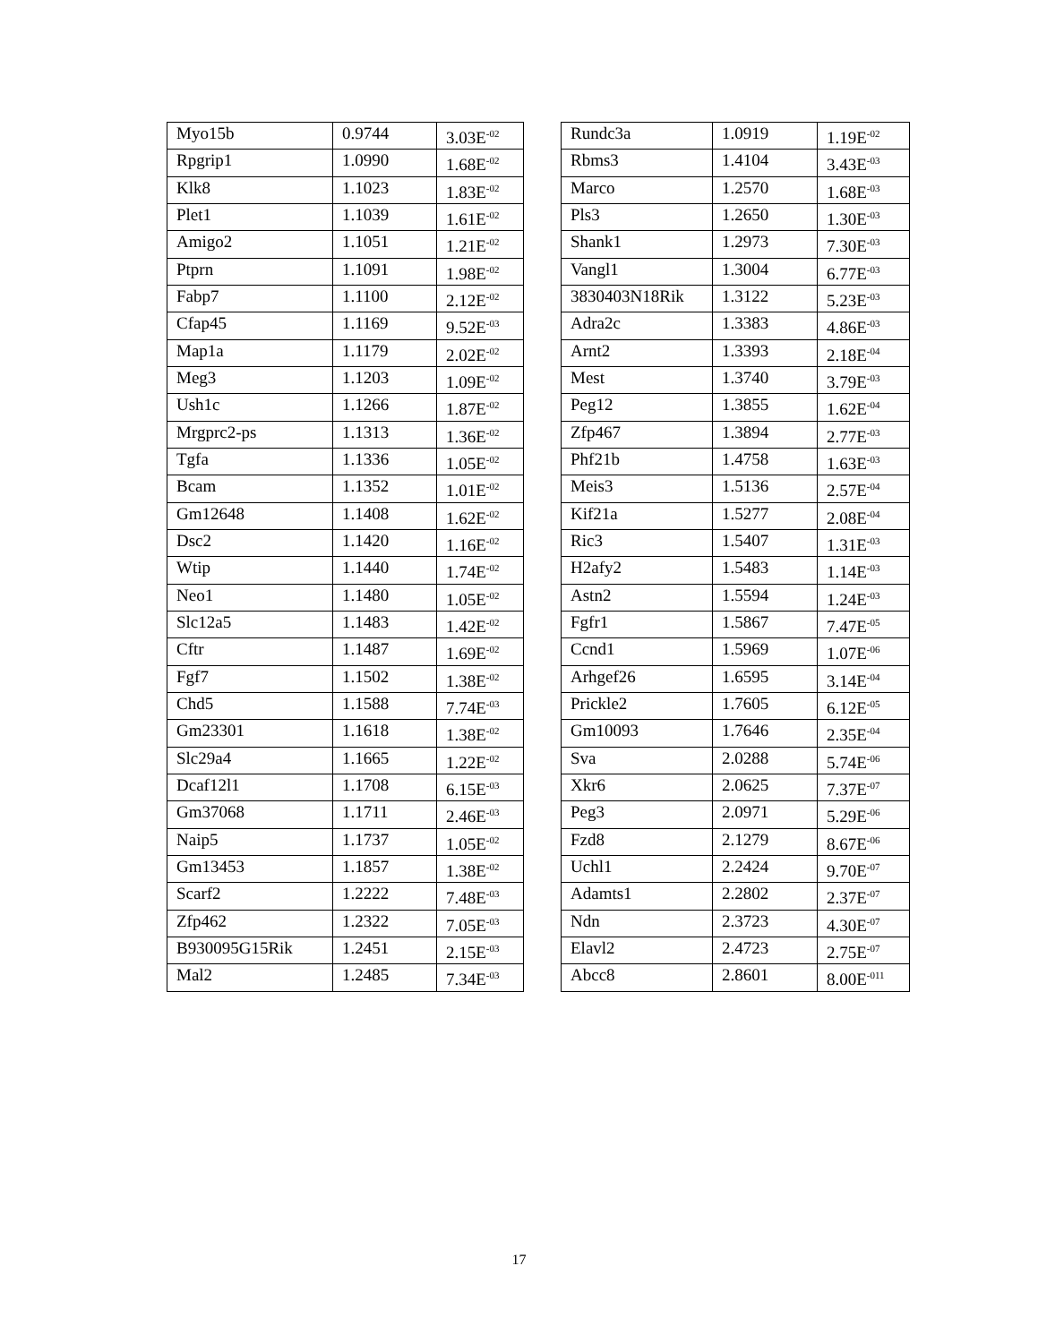| Myo15b | 0.9744 | 3.03E<sup>-02</sup> |
| Rpgrip1 | 1.0990 | 1.68E<sup>-02</sup> |
| Klk8 | 1.1023 | 1.83E<sup>-02</sup> |
| Plet1 | 1.1039 | 1.61E<sup>-02</sup> |
| Amigo2 | 1.1051 | 1.21E<sup>-02</sup> |
| Ptprn | 1.1091 | 1.98E<sup>-02</sup> |
| Fabp7 | 1.1100 | 2.12E<sup>-02</sup> |
| Cfap45 | 1.1169 | 9.52E<sup>-03</sup> |
| Map1a | 1.1179 | 2.02E<sup>-02</sup> |
| Meg3 | 1.1203 | 1.09E<sup>-02</sup> |
| Ush1c | 1.1266 | 1.87E<sup>-02</sup> |
| Mrgprc2-ps | 1.1313 | 1.36E<sup>-02</sup> |
| Tgfa | 1.1336 | 1.05E<sup>-02</sup> |
| Bcam | 1.1352 | 1.01E<sup>-02</sup> |
| Gm12648 | 1.1408 | 1.62E<sup>-02</sup> |
| Dsc2 | 1.1420 | 1.16E<sup>-02</sup> |
| Wtip | 1.1440 | 1.74E<sup>-02</sup> |
| Neo1 | 1.1480 | 1.05E<sup>-02</sup> |
| Slc12a5 | 1.1483 | 1.42E<sup>-02</sup> |
| Cftr | 1.1487 | 1.69E<sup>-02</sup> |
| Fgf7 | 1.1502 | 1.38E<sup>-02</sup> |
| Chd5 | 1.1588 | 7.74E<sup>-03</sup> |
| Gm23301 | 1.1618 | 1.38E<sup>-02</sup> |
| Slc29a4 | 1.1665 | 1.22E<sup>-02</sup> |
| Dcaf12l1 | 1.1708 | 6.15E<sup>-03</sup> |
| Gm37068 | 1.1711 | 2.46E<sup>-03</sup> |
| Naip5 | 1.1737 | 1.05E<sup>-02</sup> |
| Gm13453 | 1.1857 | 1.38E<sup>-02</sup> |
| Scarf2 | 1.2222 | 7.48E<sup>-03</sup> |
| Zfp462 | 1.2322 | 7.05E<sup>-03</sup> |
| B930095G15Rik | 1.2451 | 2.15E<sup>-03</sup> |
| Mal2 | 1.2485 | 7.34E<sup>-03</sup> |
| Rundc3a | 1.0919 | 1.19E<sup>-02</sup> |
| Rbms3 | 1.4104 | 3.43E<sup>-03</sup> |
| Marco | 1.2570 | 1.68E<sup>-03</sup> |
| Pls3 | 1.2650 | 1.30E<sup>-03</sup> |
| Shank1 | 1.2973 | 7.30E<sup>-03</sup> |
| Vangl1 | 1.3004 | 6.77E<sup>-03</sup> |
| 3830403N18Rik | 1.3122 | 5.23E<sup>-03</sup> |
| Adra2c | 1.3383 | 4.86E<sup>-03</sup> |
| Arnt2 | 1.3393 | 2.18E<sup>-04</sup> |
| Mest | 1.3740 | 3.79E<sup>-03</sup> |
| Peg12 | 1.3855 | 1.62E<sup>-04</sup> |
| Zfp467 | 1.3894 | 2.77E<sup>-03</sup> |
| Phf21b | 1.4758 | 1.63E<sup>-03</sup> |
| Meis3 | 1.5136 | 2.57E<sup>-04</sup> |
| Kif21a | 1.5277 | 2.08E<sup>-04</sup> |
| Ric3 | 1.5407 | 1.31E<sup>-03</sup> |
| H2afy2 | 1.5483 | 1.14E<sup>-03</sup> |
| Astn2 | 1.5594 | 1.24E<sup>-03</sup> |
| Fgfr1 | 1.5867 | 7.47E<sup>-05</sup> |
| Ccnd1 | 1.5969 | 1.07E<sup>-06</sup> |
| Arhgef26 | 1.6595 | 3.14E<sup>-04</sup> |
| Prickle2 | 1.7605 | 6.12E<sup>-05</sup> |
| Gm10093 | 1.7646 | 2.35E<sup>-04</sup> |
| Sva | 2.0288 | 5.74E<sup>-06</sup> |
| Xkr6 | 2.0625 | 7.37E<sup>-07</sup> |
| Peg3 | 2.0971 | 5.29E<sup>-06</sup> |
| Fzd8 | 2.1279 | 8.67E<sup>-06</sup> |
| Uchl1 | 2.2424 | 9.70E<sup>-07</sup> |
| Adamts1 | 2.2802 | 2.37E<sup>-07</sup> |
| Ndn | 2.3723 | 4.30E<sup>-07</sup> |
| Elavl2 | 2.4723 | 2.75E<sup>-07</sup> |
| Abcc8 | 2.8601 | 8.00E<sup>-011</sup> |
17